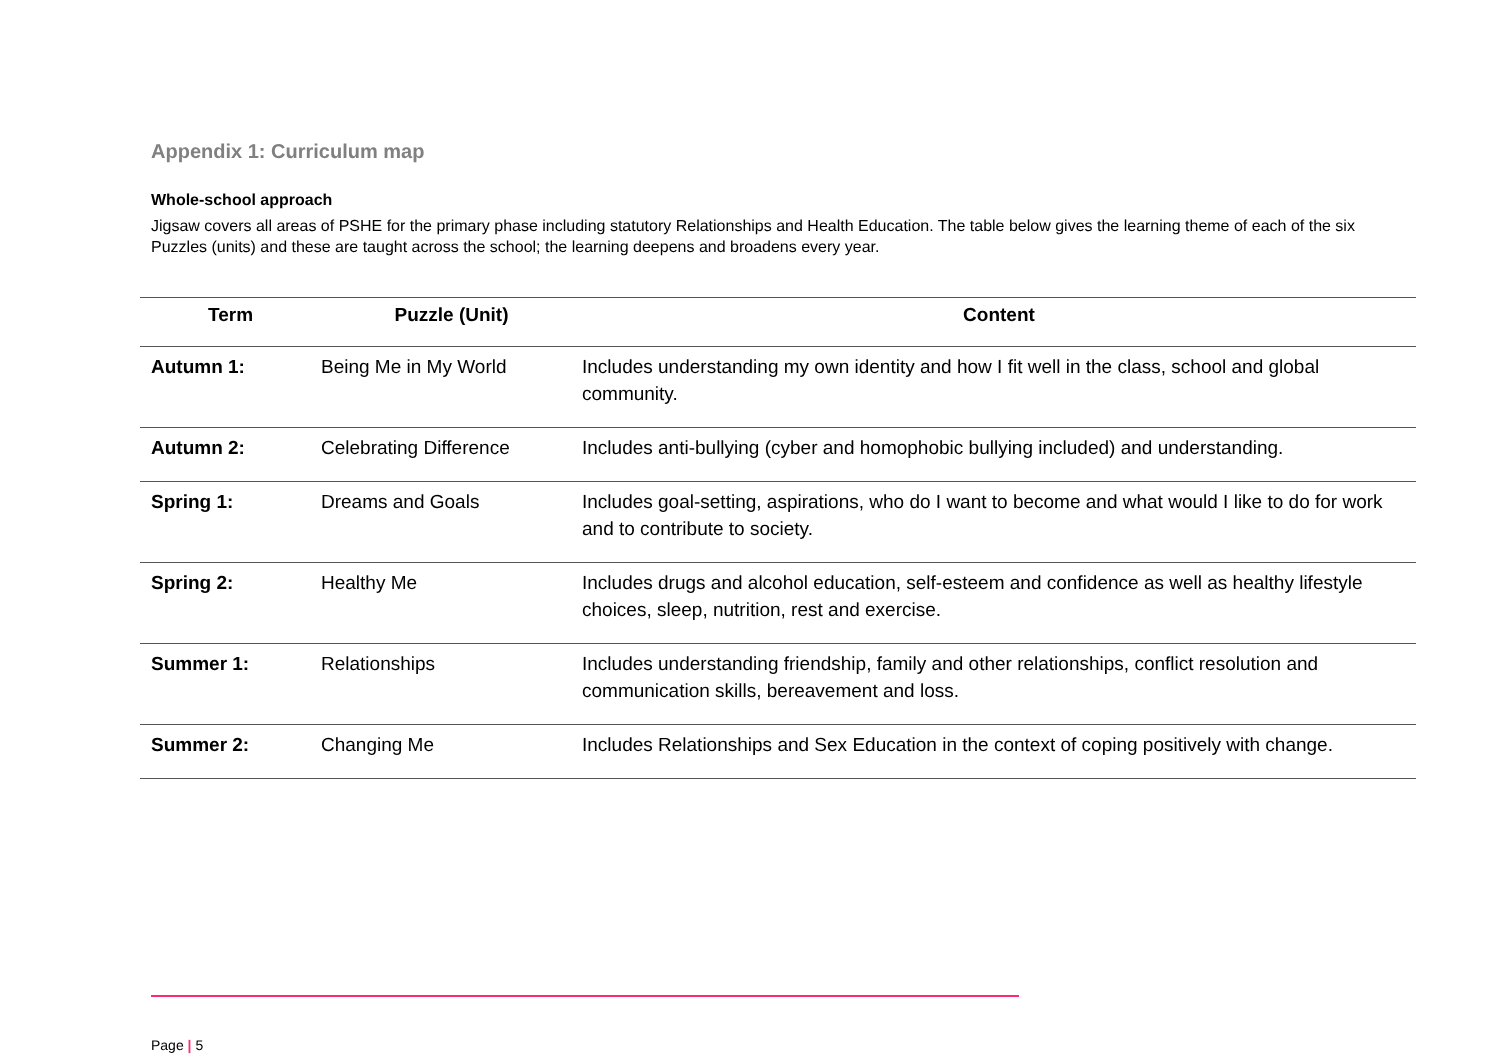Appendix 1: Curriculum map
Whole-school approach
Jigsaw covers all areas of PSHE for the primary phase including statutory Relationships and Health Education. The table below gives the learning theme of each of the six Puzzles (units) and these are taught across the school; the learning deepens and broadens every year.
| Term | Puzzle (Unit) | Content |
| --- | --- | --- |
| Autumn 1: | Being Me in My World | Includes understanding my own identity and how I fit well in the class, school and global community. |
| Autumn 2: | Celebrating Difference | Includes anti-bullying (cyber and homophobic bullying included) and understanding. |
| Spring 1: | Dreams and Goals | Includes goal-setting, aspirations, who do I want to become and what would I like to do for work and to contribute to society. |
| Spring 2: | Healthy Me | Includes drugs and alcohol education, self-esteem and confidence as well as healthy lifestyle choices, sleep, nutrition, rest and exercise. |
| Summer 1: | Relationships | Includes understanding friendship, family and other relationships, conflict resolution and communication skills, bereavement and loss. |
| Summer 2: | Changing Me | Includes Relationships and Sex Education in the context of coping positively with change. |
Page | 5